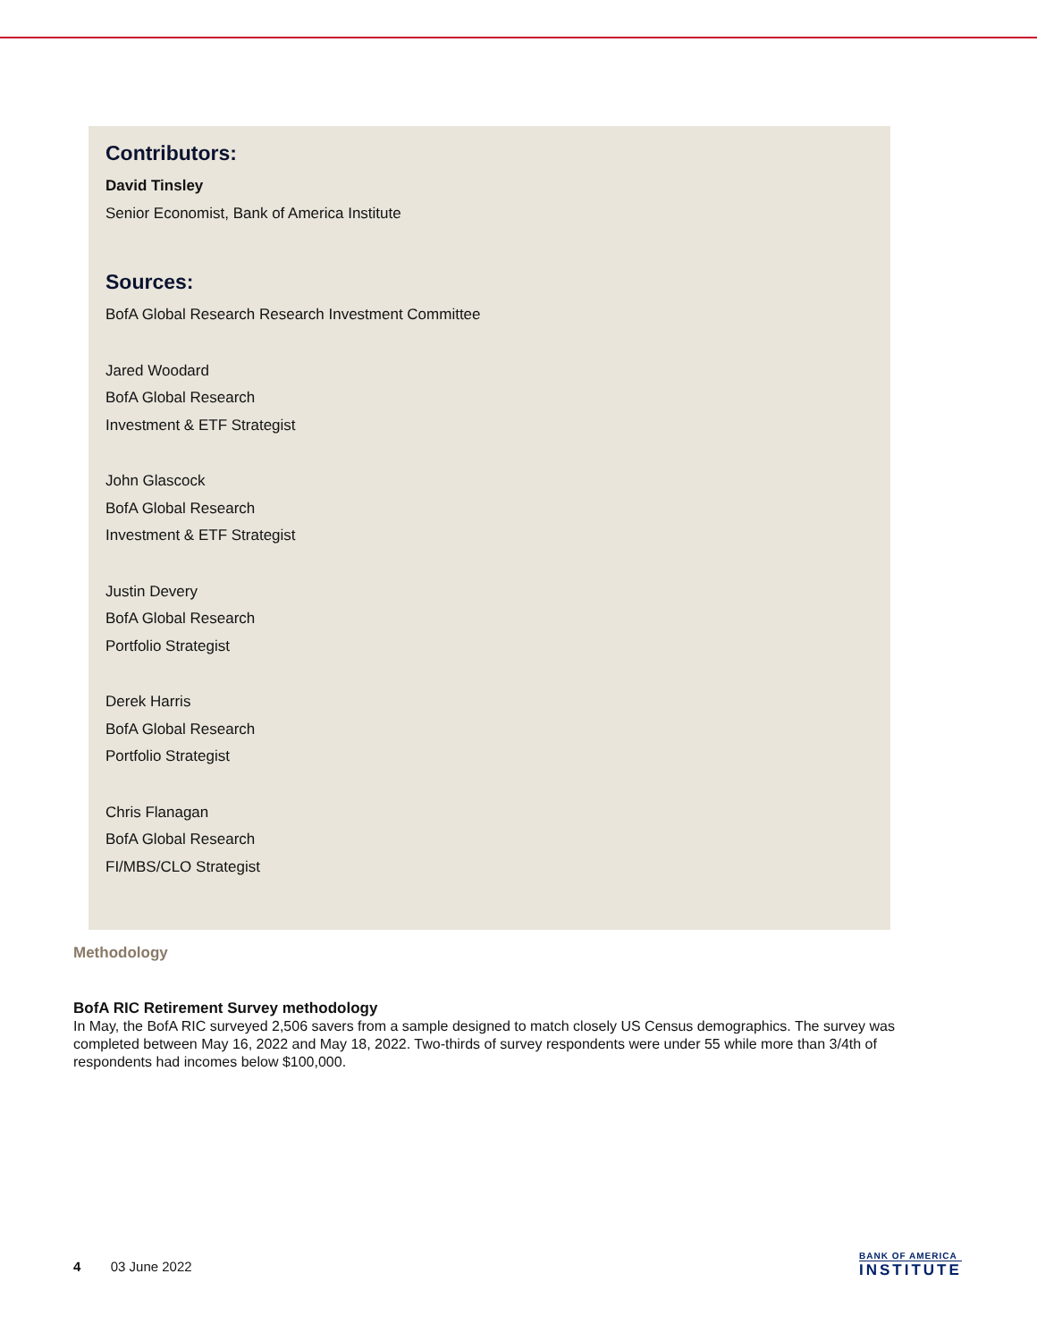Contributors:
David Tinsley
Senior Economist, Bank of America Institute
Sources:
BofA Global Research Research Investment Committee
Jared Woodard
BofA Global Research
Investment & ETF Strategist
John Glascock
BofA Global Research
Investment & ETF Strategist
Justin Devery
BofA Global Research
Portfolio Strategist
Derek Harris
BofA Global Research
Portfolio Strategist
Chris Flanagan
BofA Global Research
FI/MBS/CLO Strategist
Methodology
BofA RIC Retirement Survey methodology
In May, the BofA RIC surveyed 2,506 savers from a sample designed to match closely US Census demographics. The survey was completed between May 16, 2022 and May 18, 2022. Two-thirds of survey respondents were under 55 while more than 3/4th of respondents had incomes below $100,000.
4 03 June 2022
BANK OF AMERICA
INSTITUTE